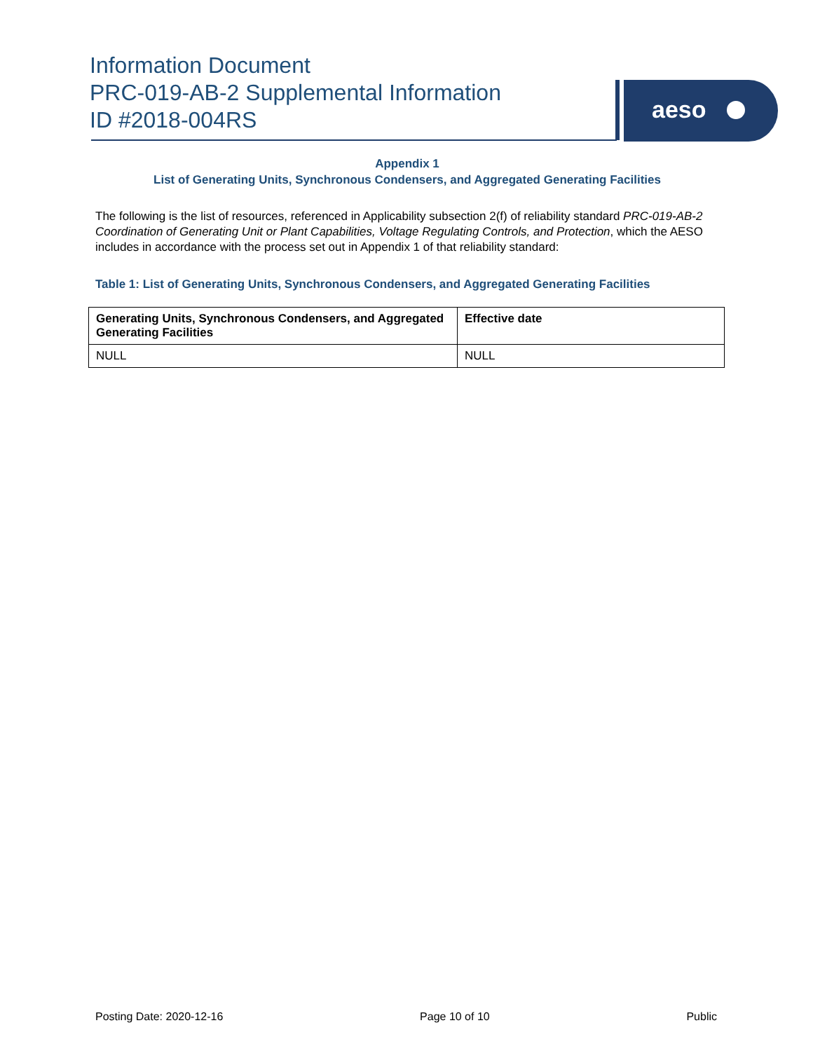Information Document
PRC-019-AB-2 Supplemental Information
ID #2018-004RS
aeso
Appendix 1
List of Generating Units, Synchronous Condensers, and Aggregated Generating Facilities
The following is the list of resources, referenced in Applicability subsection 2(f) of reliability standard PRC-019-AB-2 Coordination of Generating Unit or Plant Capabilities, Voltage Regulating Controls, and Protection, which the AESO includes in accordance with the process set out in Appendix 1 of that reliability standard:
Table 1: List of Generating Units, Synchronous Condensers, and Aggregated Generating Facilities
| Generating Units, Synchronous Condensers, and Aggregated Generating Facilities | Effective date |
| --- | --- |
| NULL | NULL |
Posting Date: 2020-12-16 Page 10 of 10 Public